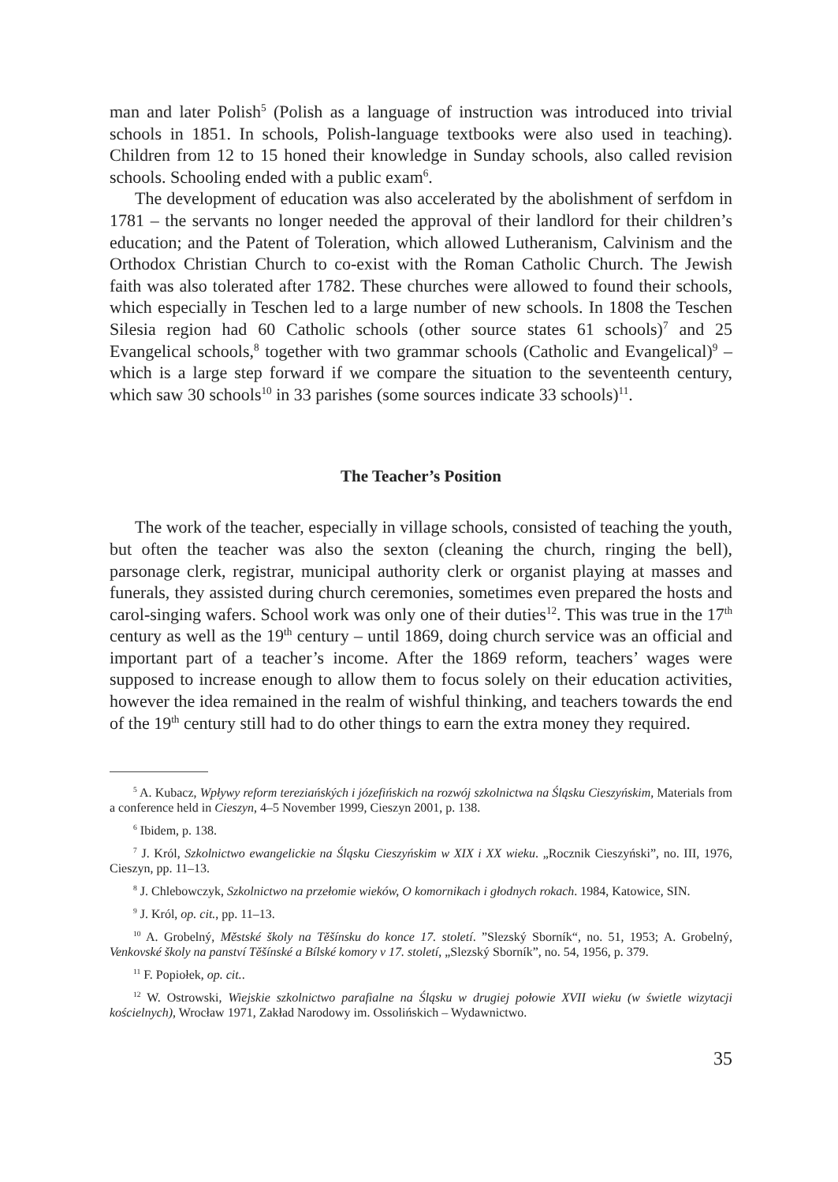man and later Polish<sup>5</sup> (Polish as a language of instruction was introduced into trivial schools in 1851. In schools, Polish-language textbooks were also used in teaching). Children from 12 to 15 honed their knowledge in Sunday schools, also called revision schools. Schooling ended with a public exam<sup>6</sup>.
The development of education was also accelerated by the abolishment of serfdom in 1781 – the servants no longer needed the approval of their landlord for their children’s education; and the Patent of Toleration, which allowed Lutheranism, Calvinism and the Orthodox Christian Church to co-exist with the Roman Catholic Church. The Jewish faith was also tolerated after 1782. These churches were allowed to found their schools, which especially in Teschen led to a large number of new schools. In 1808 the Teschen Silesia region had 60 Catholic schools (other source states 61 schools)<sup>7</sup> and 25 Evangelical schools,<sup>8</sup> together with two grammar schools (Catholic and Evangelical)<sup>9</sup> – which is a large step forward if we compare the situation to the seventeenth century, which saw 30 schools<sup>10</sup> in 33 parishes (some sources indicate 33 schools)<sup>11</sup>.
The Teacher’s Position
The work of the teacher, especially in village schools, consisted of teaching the youth, but often the teacher was also the sexton (cleaning the church, ringing the bell), parsonage clerk, registrar, municipal authority clerk or organist playing at masses and funerals, they assisted during church ceremonies, sometimes even prepared the hosts and carol-singing wafers. School work was only one of their duties<sup>12</sup>. This was true in the 17<sup>th</sup> century as well as the 19<sup>th</sup> century – until 1869, doing church service was an official and important part of a teacher’s income. After the 1869 reform, teachers’ wages were supposed to increase enough to allow them to focus solely on their education activities, however the idea remained in the realm of wishful thinking, and teachers towards the end of the 19<sup>th</sup> century still had to do other things to earn the extra money they required.
<sup>5</sup> A. Kubacz, Wpływy reform tereziańských i józefińskich na rozwój szkolnictwa na Śląsku Cieszyńskim, Materials from a conference held in Cieszyn, 4–5 November 1999, Cieszyn 2001, p. 138.
<sup>6</sup> Ibidem, p. 138.
<sup>7</sup> J. Król, Szkolnictwo ewangelickie na Śląsku Cieszyńskim w XIX i XX wieku. „Rocznik Cieszyński”, no. III, 1976, Cieszyn, pp. 11–13.
<sup>8</sup> J. Chlebowczyk, Szkolnictwo na przełomie wieków, O komornikach i głodnych rokach. 1984, Katowice, SIN.
<sup>9</sup> J. Król, op. cit., pp. 11–13.
<sup>10</sup> A. Grobelný, Městské školy na Těšínsku do konce 17. století. ”Slezský Sborník“, no. 51, 1953; A. Grobelný, Venkovské školy na panství Těšínské a Bílské komory v 17. století, „Slezský Sborník”, no. 54, 1956, p. 379.
<sup>11</sup> F. Popiołek, op. cit..
<sup>12</sup> W. Ostrowski, Wiejskie szkolnictwo parafialne na Śląsku w drugiej połowie XVII wieku (w świetle wizytacji kościelnych), Wrocław 1971, Zakład Narodowy im. Ossolińskich – Wydawnictwo.
35